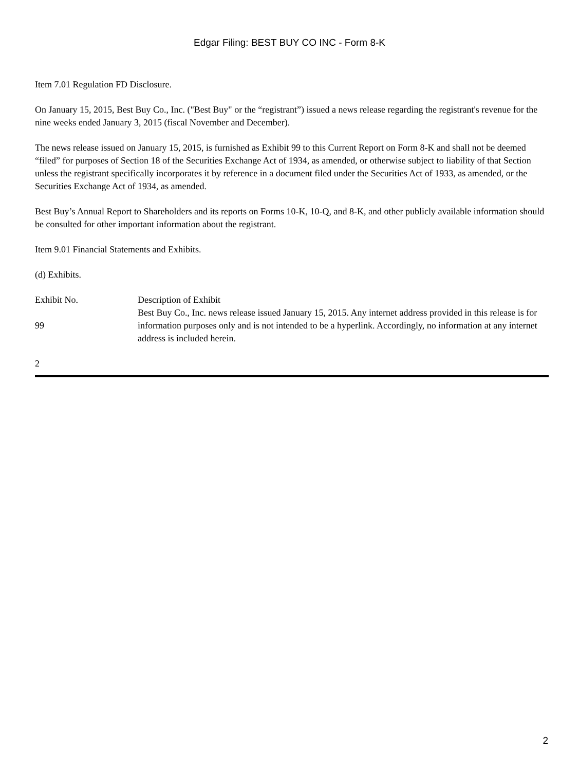Edgar Filing: BEST BUY CO INC - Form 8-K
Item 7.01 Regulation FD Disclosure.
On January 15, 2015, Best Buy Co., Inc. ("Best Buy" or the “registrant”) issued a news release regarding the registrant's revenue for the nine weeks ended January 3, 2015 (fiscal November and December).
The news release issued on January 15, 2015, is furnished as Exhibit 99 to this Current Report on Form 8-K and shall not be deemed “filed” for purposes of Section 18 of the Securities Exchange Act of 1934, as amended, or otherwise subject to liability of that Section unless the registrant specifically incorporates it by reference in a document filed under the Securities Act of 1933, as amended, or the Securities Exchange Act of 1934, as amended.
Best Buy’s Annual Report to Shareholders and its reports on Forms 10-K, 10-Q, and 8-K, and other publicly available information should be consulted for other important information about the registrant.
Item 9.01 Financial Statements and Exhibits.
(d) Exhibits.
| Exhibit No. | Description of Exhibit |
| 99 | Best Buy Co., Inc. news release issued January 15, 2015. Any internet address provided in this release is for information purposes only and is not intended to be a hyperlink. Accordingly, no information at any internet address is included herein. |
2
2